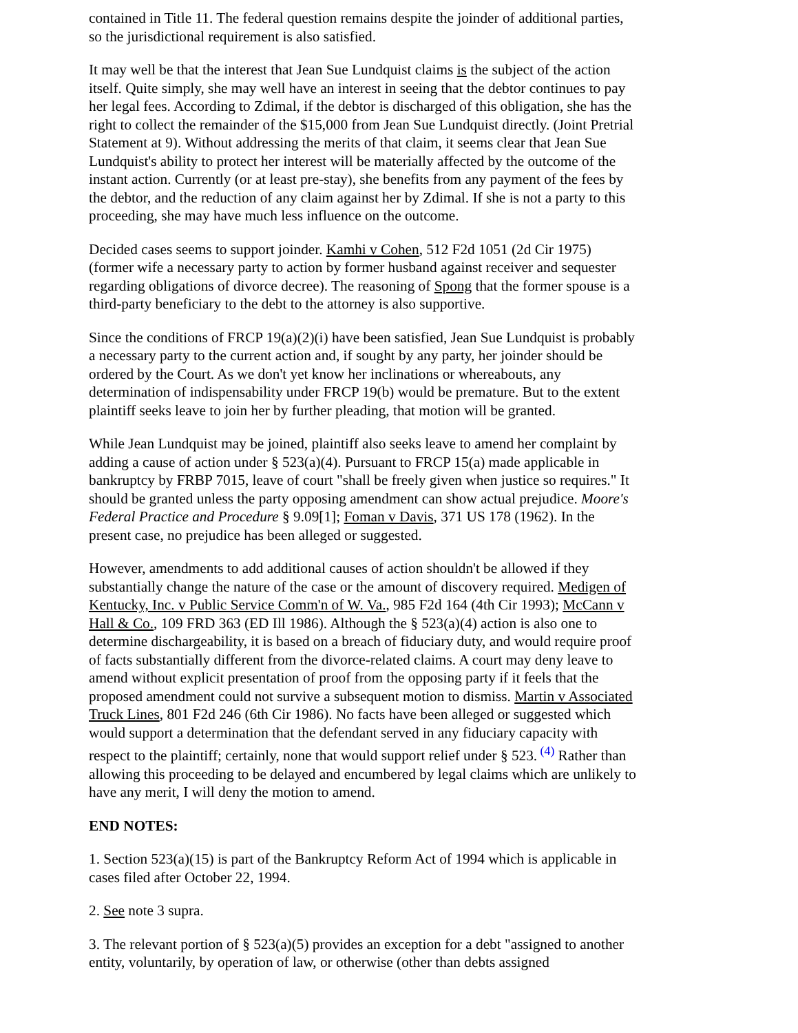contained in Title 11. The federal question remains despite the joinder of additional parties, so the jurisdictional requirement is also satisfied.
It may well be that the interest that Jean Sue Lundquist claims is the subject of the action itself. Quite simply, she may well have an interest in seeing that the debtor continues to pay her legal fees. According to Zdimal, if the debtor is discharged of this obligation, she has the right to collect the remainder of the $15,000 from Jean Sue Lundquist directly. (Joint Pretrial Statement at 9). Without addressing the merits of that claim, it seems clear that Jean Sue Lundquist's ability to protect her interest will be materially affected by the outcome of the instant action. Currently (or at least pre-stay), she benefits from any payment of the fees by the debtor, and the reduction of any claim against her by Zdimal. If she is not a party to this proceeding, she may have much less influence on the outcome.
Decided cases seems to support joinder. Kamhi v Cohen, 512 F2d 1051 (2d Cir 1975) (former wife a necessary party to action by former husband against receiver and sequester regarding obligations of divorce decree). The reasoning of Spong that the former spouse is a third-party beneficiary to the debt to the attorney is also supportive.
Since the conditions of FRCP 19(a)(2)(i) have been satisfied, Jean Sue Lundquist is probably a necessary party to the current action and, if sought by any party, her joinder should be ordered by the Court. As we don't yet know her inclinations or whereabouts, any determination of indispensability under FRCP 19(b) would be premature. But to the extent plaintiff seeks leave to join her by further pleading, that motion will be granted.
While Jean Lundquist may be joined, plaintiff also seeks leave to amend her complaint by adding a cause of action under § 523(a)(4). Pursuant to FRCP 15(a) made applicable in bankruptcy by FRBP 7015, leave of court "shall be freely given when justice so requires." It should be granted unless the party opposing amendment can show actual prejudice. Moore's Federal Practice and Procedure § 9.09[1]; Foman v Davis, 371 US 178 (1962). In the present case, no prejudice has been alleged or suggested.
However, amendments to add additional causes of action shouldn't be allowed if they substantially change the nature of the case or the amount of discovery required. Medigen of Kentucky, Inc. v Public Service Comm'n of W. Va., 985 F2d 164 (4th Cir 1993); McCann v Hall & Co., 109 FRD 363 (ED Ill 1986). Although the § 523(a)(4) action is also one to determine dischargeability, it is based on a breach of fiduciary duty, and would require proof of facts substantially different from the divorce-related claims. A court may deny leave to amend without explicit presentation of proof from the opposing party if it feels that the proposed amendment could not survive a subsequent motion to dismiss. Martin v Associated Truck Lines, 801 F2d 246 (6th Cir 1986). No facts have been alleged or suggested which would support a determination that the defendant served in any fiduciary capacity with respect to the plaintiff; certainly, none that would support relief under § 523.<sup>(4)</sup> Rather than allowing this proceeding to be delayed and encumbered by legal claims which are unlikely to have any merit, I will deny the motion to amend.
END NOTES:
1. Section 523(a)(15) is part of the Bankruptcy Reform Act of 1994 which is applicable in cases filed after October 22, 1994.
2. See note 3 supra.
3. The relevant portion of § 523(a)(5) provides an exception for a debt "assigned to another entity, voluntarily, by operation of law, or otherwise (other than debts assigned